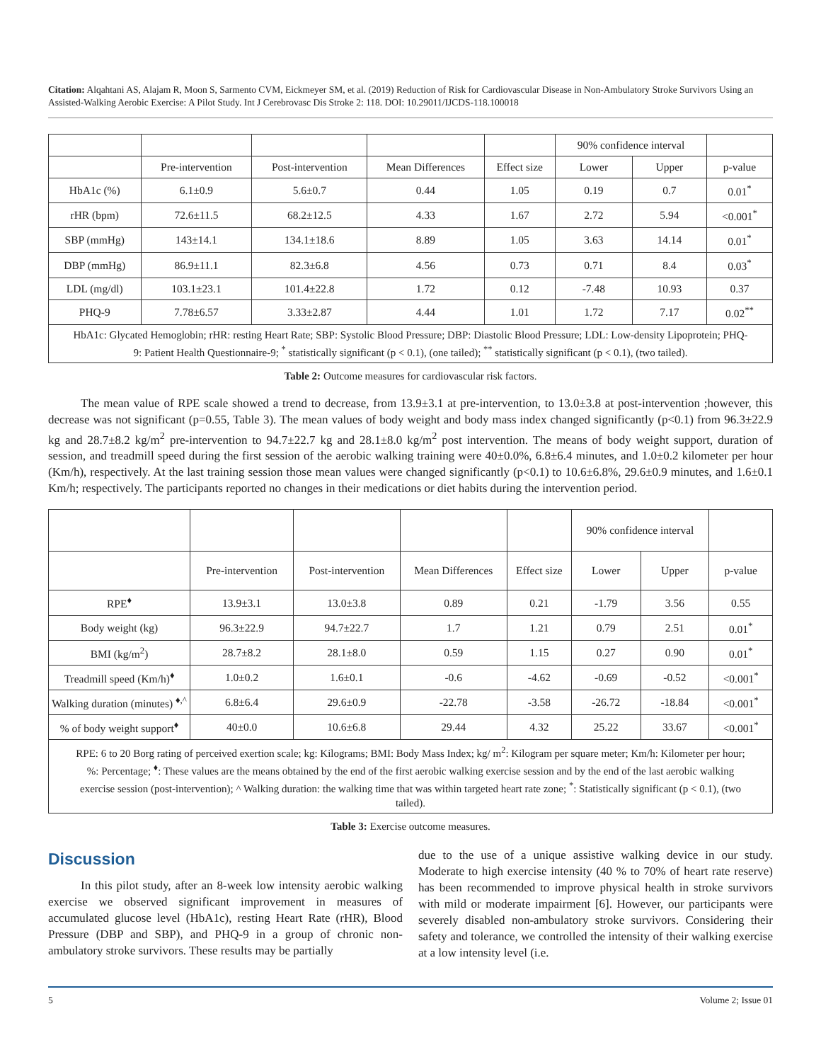Citation: Alqahtani AS, Alajam R, Moon S, Sarmento CVM, Eickmeyer SM, et al. (2019) Reduction of Risk for Cardiovascular Disease in Non-Ambulatory Stroke Survivors Using an Assisted-Walking Aerobic Exercise: A Pilot Study. Int J Cerebrovasc Dis Stroke 2: 118. DOI: 10.29011/IJCDS-118.100018
| | | | | | 90% confidence interval | | |
| | Pre-intervention | Post-intervention | Mean Differences | Effect size | Lower | Upper | p-value |
| HbA1c (%) | 6.1±0.9 | 5.6±0.7 | 0.44 | 1.05 | 0.19 | 0.7 | 0.01<sup>*</sup> |
| rHR (bpm) | 72.6±11.5 | 68.2±12.5 | 4.33 | 1.67 | 2.72 | 5.94 | <0.001<sup>*</sup> |
| SBP (mmHg) | 143±14.1 | 134.1±18.6 | 8.89 | 1.05 | 3.63 | 14.14 | 0.01<sup>*</sup> |
| DBP (mmHg) | 86.9±11.1 | 82.3±6.8 | 4.56 | 0.73 | 0.71 | 8.4 | 0.03<sup>*</sup> |
| LDL (mg/dl) | 103.1±23.1 | 101.4±22.8 | 1.72 | 0.12 | -7.48 | 10.93 | 0.37 |
| PHQ-9 | 7.78±6.57 | 3.33±2.87 | 4.44 | 1.01 | 1.72 | 7.17 | 0.02<sup>**</sup> |
| HbA1c: Glycated Hemoglobin; rHR: resting Heart Rate; SBP: Systolic Blood Pressure; DBP: Diastolic Blood Pressure; LDL: Low-density Lipoprotein; PHQ-9: Patient Health Questionnaire-9; <sup>*</sup> statistically significant (p < 0.1), (one tailed); <sup>**</sup> statistically significant (p < 0.1), (two tailed). | | | | | | | |
Table 2: Outcome measures for cardiovascular risk factors.
The mean value of RPE scale showed a trend to decrease, from 13.9±3.1 at pre-intervention, to 13.0±3.8 at post-intervention ;however, this decrease was not significant (p=0.55, Table 3). The mean values of body weight and body mass index changed significantly (p<0.1) from 96.3±22.9 kg and 28.7±8.2 kg/m<sup>2</sup> pre-intervention to 94.7±22.7 kg and 28.1±8.0 kg/m<sup>2</sup> post intervention. The means of body weight support, duration of session, and treadmill speed during the first session of the aerobic walking training were 40±0.0%, 6.8±6.4 minutes, and 1.0±0.2 kilometer per hour (Km/h), respectively. At the last training session those mean values were changed significantly (p<0.1) to 10.6±6.8%, 29.6±0.9 minutes, and 1.6±0.1 Km/h; respectively. The participants reported no changes in their medications or diet habits during the intervention period.
| | | | | | 90% confidence interval | | |
| | Pre-intervention | Post-intervention | Mean Differences | Effect size | Lower | Upper | p-value |
| RPE<sup>♦</sup> | 13.9±3.1 | 13.0±3.8 | 0.89 | 0.21 | -1.79 | 3.56 | 0.55 |
| Body weight (kg) | 96.3±22.9 | 94.7±22.7 | 1.7 | 1.21 | 0.79 | 2.51 | 0.01<sup>*</sup> |
| BMI (kg/m<sup>2</sup>) | 28.7±8.2 | 28.1±8.0 | 0.59 | 1.15 | 0.27 | 0.90 | 0.01<sup>*</sup> |
| Treadmill speed (Km/h)<sup>♦</sup> | 1.0±0.2 | 1.6±0.1 | -0.6 | -4.62 | -0.69 | -0.52 | <0.001<sup>*</sup> |
| Walking duration (minutes) <sup>♦,^</sup> | 6.8±6.4 | 29.6±0.9 | -22.78 | -3.58 | -26.72 | -18.84 | <0.001<sup>*</sup> |
| % of body weight support<sup>♦</sup> | 40±0.0 | 10.6±6.8 | 29.44 | 4.32 | 25.22 | 33.67 | <0.001<sup>*</sup> |
| RPE: 6 to 20 Borg rating of perceived exertion scale; kg: Kilograms; BMI: Body Mass Index; kg/ m<sup>2</sup>: Kilogram per square meter; Km/h: Kilometer per hour; %: Percentage; <sup>♦</sup>: These values are the means obtained by the end of the first aerobic walking exercise session and by the end of the last aerobic walking exercise session (post-intervention); ^ Walking duration: the walking time that was within targeted heart rate zone; <sup>*</sup>: Statistically significant (p < 0.1), (two tailed). | | | | | | | |
Table 3: Exercise outcome measures.
Discussion
In this pilot study, after an 8-week low intensity aerobic walking exercise we observed significant improvement in measures of accumulated glucose level (HbA1c), resting Heart Rate (rHR), Blood Pressure (DBP and SBP), and PHQ-9 in a group of chronic non-ambulatory stroke survivors. These results may be partially
due to the use of a unique assistive walking device in our study. Moderate to high exercise intensity (40 % to 70% of heart rate reserve) has been recommended to improve physical health in stroke survivors with mild or moderate impairment [6]. However, our participants were severely disabled non-ambulatory stroke survivors. Considering their safety and tolerance, we controlled the intensity of their walking exercise at a low intensity level (i.e.
5 Volume 2; Issue 01